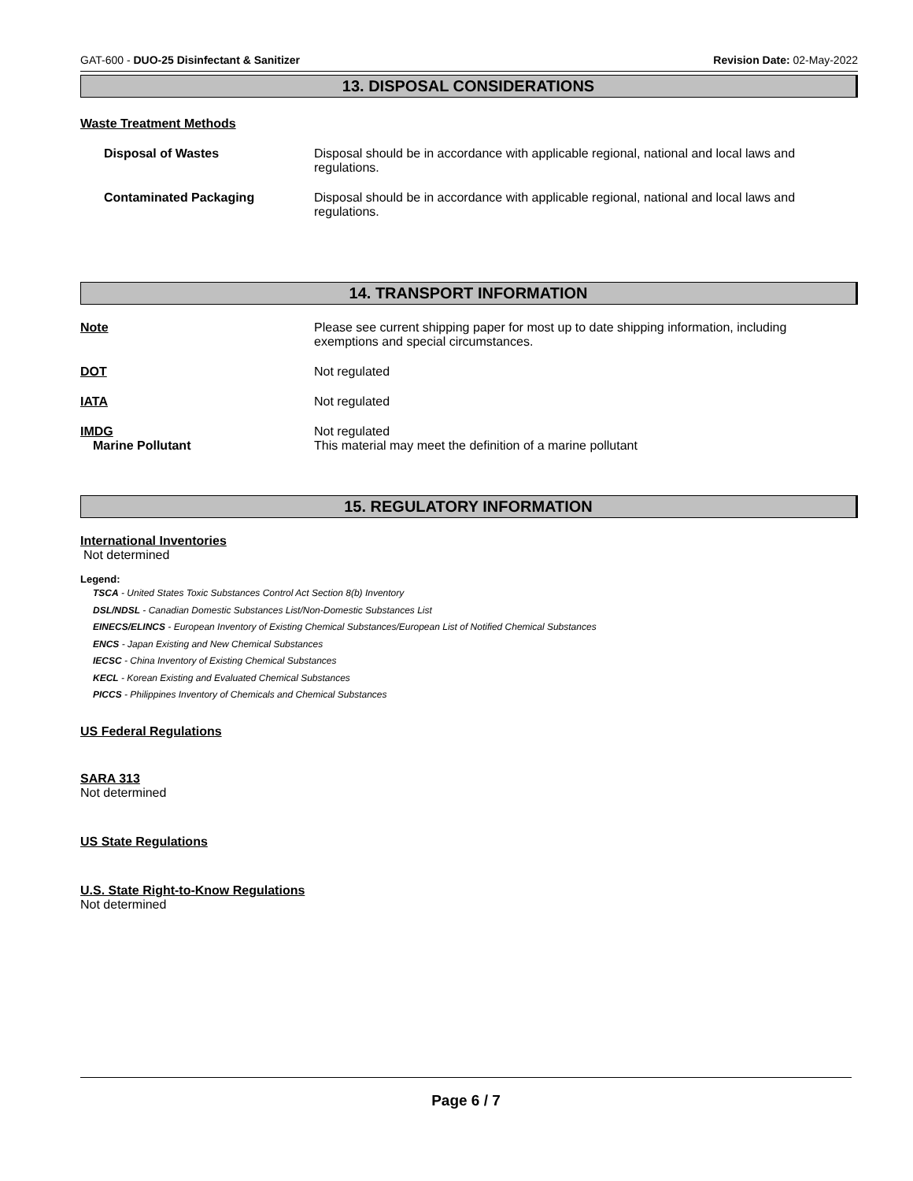GAT-600 - DUO-25 Disinfectant & Sanitizer Revision Date: 02-May-2022
13. DISPOSAL CONSIDERATIONS
Waste Treatment Methods
Disposal of Wastes Disposal should be in accordance with applicable regional, national and local laws and regulations.
Contaminated Packaging Disposal should be in accordance with applicable regional, national and local laws and regulations.
14. TRANSPORT INFORMATION
Note Please see current shipping paper for most up to date shipping information, including exemptions and special circumstances.
DOT Not regulated
IATA Not regulated
IMDG
Marine Pollutant
Not regulated
This material may meet the definition of a marine pollutant
15. REGULATORY INFORMATION
International Inventories
Not determined
Legend:
TSCA - United States Toxic Substances Control Act Section 8(b) Inventory
DSL/NDSL - Canadian Domestic Substances List/Non-Domestic Substances List
EINECS/ELINCS - European Inventory of Existing Chemical Substances/European List of Notified Chemical Substances
ENCS - Japan Existing and New Chemical Substances
IECSC - China Inventory of Existing Chemical Substances
KECL - Korean Existing and Evaluated Chemical Substances
PICCS - Philippines Inventory of Chemicals and Chemical Substances
US Federal Regulations
SARA 313
Not determined
US State Regulations
U.S. State Right-to-Know Regulations
Not determined
Page 6 / 7